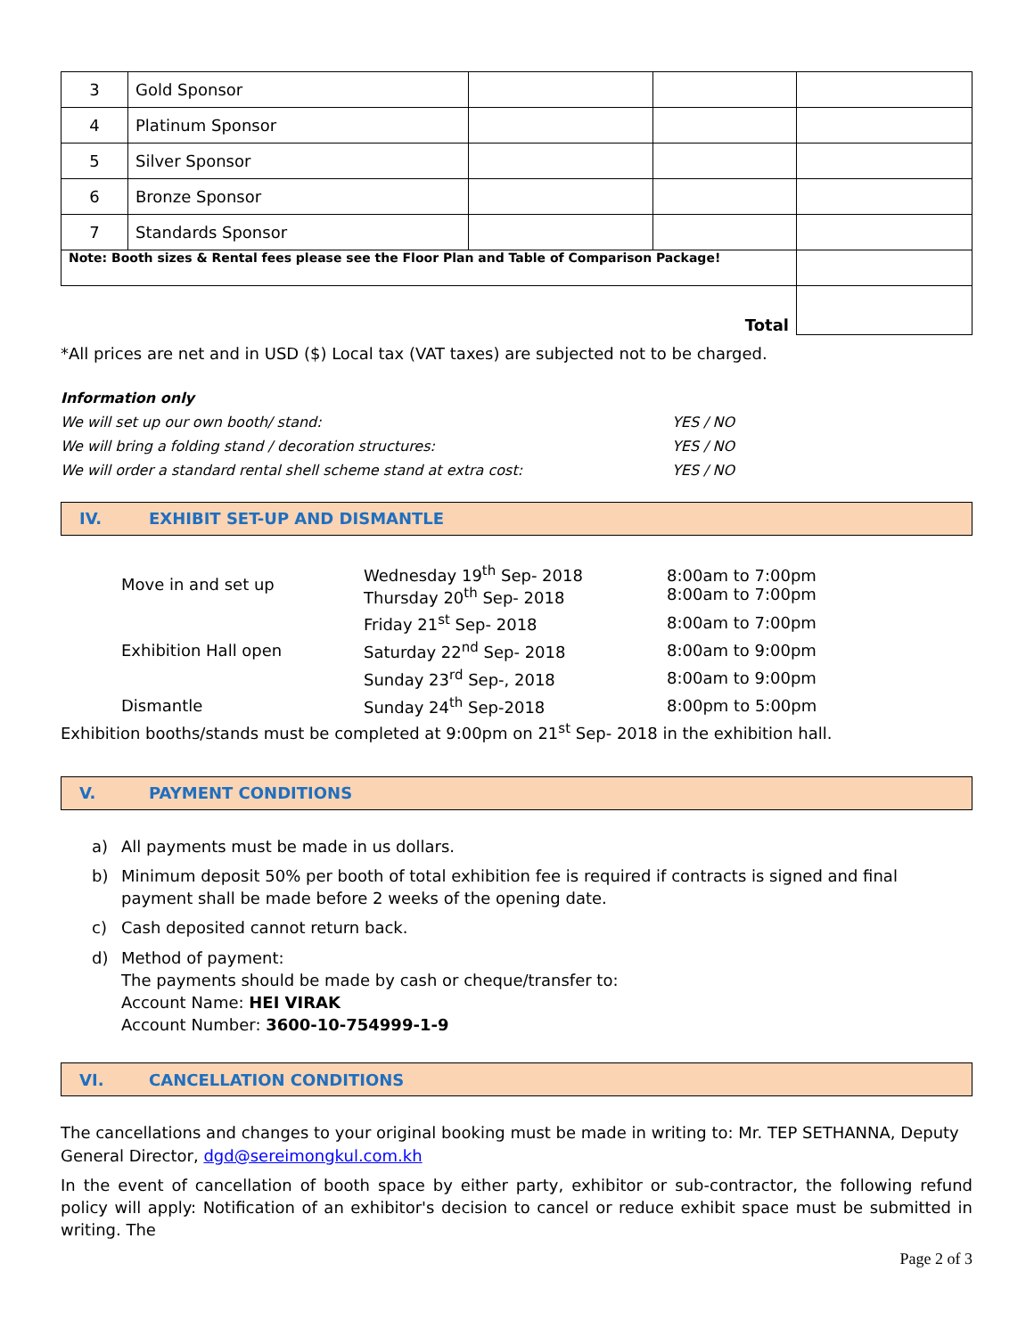| 3 | Gold Sponsor | | | |
| 4 | Platinum Sponsor | | | |
| 5 | Silver Sponsor | | | |
| 6 | Bronze Sponsor | | | |
| 7 | Standards Sponsor | | | |
| Note: Booth sizes & Rental fees please see the Floor Plan and Table of Comparison Package! | | | | |
| Total | | | | |
*All prices are net and in USD ($) Local tax (VAT taxes) are subjected not to be charged.
Information only
We will set up our own booth/ stand: YES / NO
We will bring a folding stand / decoration structures: YES / NO
We will order a standard rental shell scheme stand at extra cost: YES / NO
IV. EXHIBIT SET-UP AND DISMANTLE
| Move in and set up | Wednesday 19<sup>th</sup> Sep- 2018 Thursday 20<sup>th</sup> Sep- 2018 | 8:00am to 7:00pm 8:00am to 7:00pm |
| | Friday 21<sup>st</sup> Sep- 2018 | 8:00am to 7:00pm |
| Exhibition Hall open | Saturday 22<sup>nd</sup> Sep- 2018 | 8:00am to 9:00pm |
| | Sunday 23<sup>rd</sup> Sep-, 2018 | 8:00am to 9:00pm |
| Dismantle | Sunday 24<sup>th</sup> Sep-2018 | 8:00pm to 5:00pm |
Exhibition booths/stands must be completed at 9:00pm on 21<sup>st</sup> Sep- 2018 in the exhibition hall.
V. PAYMENT CONDITIONS
a) All payments must be made in us dollars.
b) Minimum deposit 50% per booth of total exhibition fee is required if contracts is signed and final payment shall be made before 2 weeks of the opening date.
c) Cash deposited cannot return back.
d) Method of payment:
The payments should be made by cash or cheque/transfer to:
Account Name: HEI VIRAK
Account Number: 3600-10-754999-1-9
VI. CANCELLATION CONDITIONS
The cancellations and changes to your original booking must be made in writing to: Mr. TEP SETHANNA, Deputy General Director, dgd@sereimongkul.com.kh
In the event of cancellation of booth space by either party, exhibitor or sub-contractor, the following refund policy will apply: Notification of an exhibitor's decision to cancel or reduce exhibit space must be submitted in writing. The
Page 2 of 3